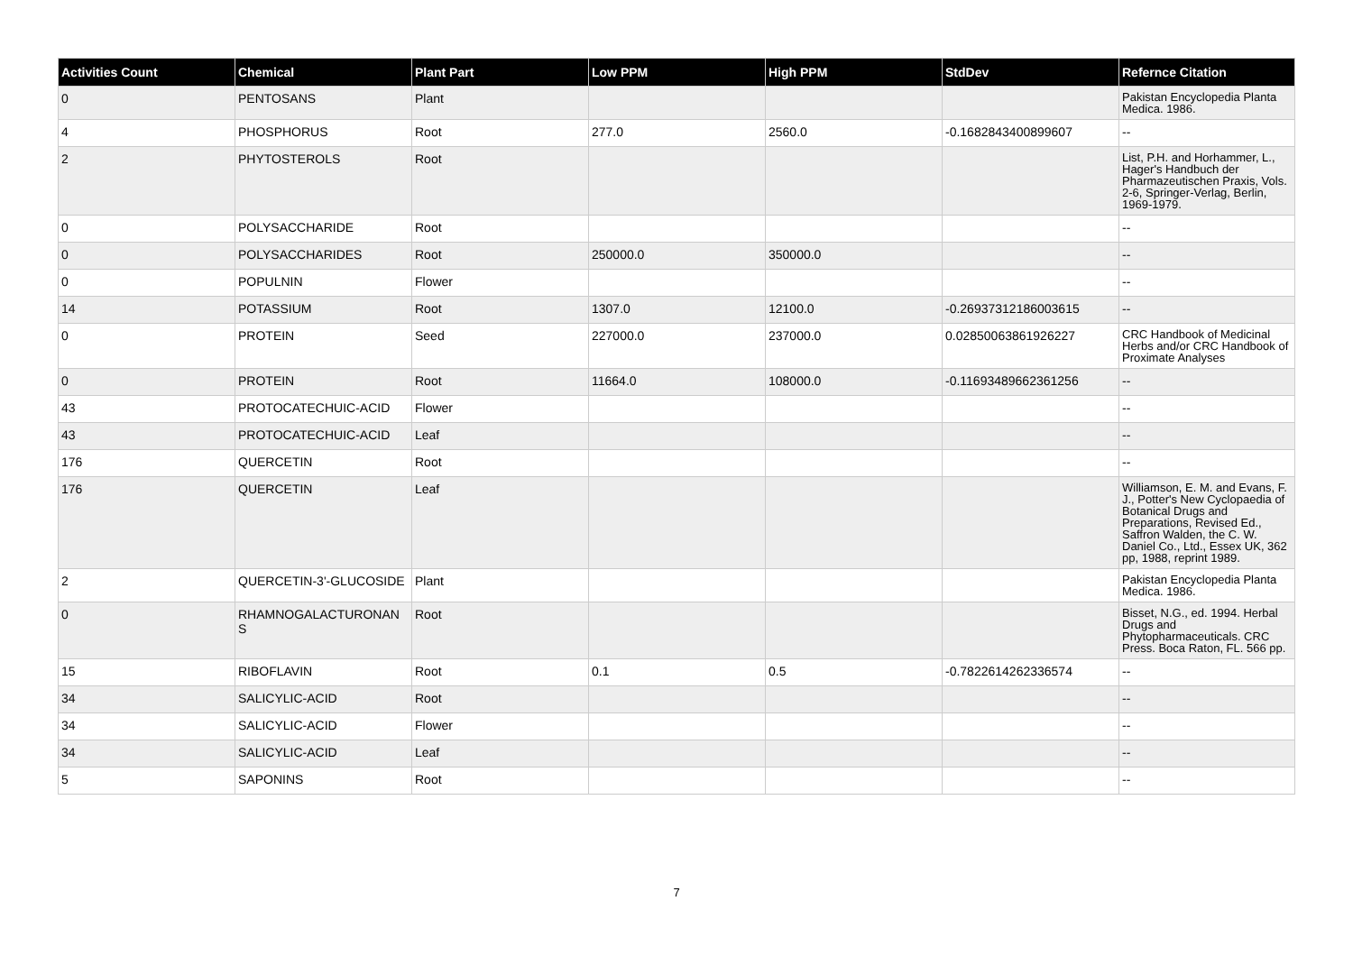| Activities Count | Chemical | Plant Part | Low PPM | High PPM | StdDev | Refernce Citation |
| --- | --- | --- | --- | --- | --- | --- |
| 0 | PENTOSANS | Plant | | | | Pakistan Encyclopedia Planta Medica. 1986. |
| 4 | PHOSPHORUS | Root | 277.0 | 2560.0 | -0.1682843400899607 | -- |
| 2 | PHYTOSTEROLS | Root | | | | List, P.H. and Horhammer, L., Hager's Handbuch der Pharmazeutischen Praxis, Vols. 2-6, Springer-Verlag, Berlin, 1969-1979. |
| 0 | POLYSACCHARIDE | Root | | | | -- |
| 0 | POLYSACCHARIDES | Root | 250000.0 | 350000.0 | | -- |
| 0 | POPULNIN | Flower | | | | -- |
| 14 | POTASSIUM | Root | 1307.0 | 12100.0 | -0.26937312186003615 | -- |
| 0 | PROTEIN | Seed | 227000.0 | 237000.0 | 0.02850063861926227 | CRC Handbook of Medicinal Herbs and/or CRC Handbook of Proximate Analyses |
| 0 | PROTEIN | Root | 11664.0 | 108000.0 | -0.11693489662361256 | -- |
| 43 | PROTOCATECHUIC-ACID | Flower | | | | -- |
| 43 | PROTOCATECHUIC-ACID | Leaf | | | | -- |
| 176 | QUERCETIN | Root | | | | -- |
| 176 | QUERCETIN | Leaf | | | | Williamson, E. M. and Evans, F. J., Potter's New Cyclopaedia of Botanical Drugs and Preparations, Revised Ed., Saffron Walden, the C. W. Daniel Co., Ltd., Essex UK, 362 pp, 1988, reprint 1989. |
| 2 | QUERCETIN-3'-GLUCOSIDE | Plant | | | | Pakistan Encyclopedia Planta Medica. 1986. |
| 0 | RHAMNOGALACTURONAN S | Root | | | | Bisset, N.G., ed. 1994. Herbal Drugs and Phytopharmaceuticals. CRC Press. Boca Raton, FL. 566 pp. |
| 15 | RIBOFLAVIN | Root | 0.1 | 0.5 | -0.7822614262336574 | -- |
| 34 | SALICYLIC-ACID | Root | | | | -- |
| 34 | SALICYLIC-ACID | Flower | | | | -- |
| 34 | SALICYLIC-ACID | Leaf | | | | -- |
| 5 | SAPONINS | Root | | | | -- |
7